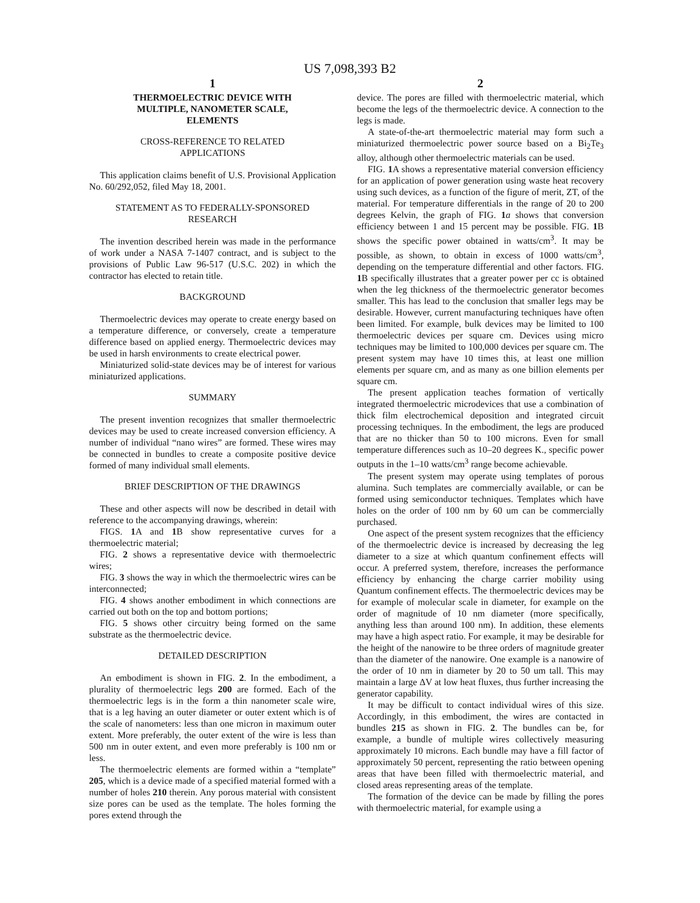US 7,098,393 B2
1
THERMOELECTRIC DEVICE WITH
MULTIPLE, NANOMETER SCALE,
ELEMENTS
CROSS-REFERENCE TO RELATED
APPLICATIONS
This application claims benefit of U.S. Provisional Application No. 60/292,052, filed May 18, 2001.
STATEMENT AS TO FEDERALLY-SPONSORED
RESEARCH
The invention described herein was made in the performance of work under a NASA 7-1407 contract, and is subject to the provisions of Public Law 96-517 (U.S.C. 202) in which the contractor has elected to retain title.
BACKGROUND
Thermoelectric devices may operate to create energy based on a temperature difference, or conversely, create a temperature difference based on applied energy. Thermoelectric devices may be used in harsh environments to create electrical power.
Miniaturized solid-state devices may be of interest for various miniaturized applications.
SUMMARY
The present invention recognizes that smaller thermoelectric devices may be used to create increased conversion efficiency. A number of individual “nano wires” are formed. These wires may be connected in bundles to create a composite positive device formed of many individual small elements.
BRIEF DESCRIPTION OF THE DRAWINGS
These and other aspects will now be described in detail with reference to the accompanying drawings, wherein:
FIGS. 1 A and 1 B show representative curves for a thermoelectric material;
FIG. 2 shows a representative device with thermoelectric wires;
FIG. 3 shows the way in which the thermoelectric wires can be interconnected;
FIG. 4 shows another embodiment in which connections are carried out both on the top and bottom portions;
FIG. 5 shows other circuitry being formed on the same substrate as the thermoelectric device.
DETAILED DESCRIPTION
An embodiment is shown in FIG. 2. In the embodiment, a plurality of thermoelectric legs 200 are formed. Each of the thermoelectric legs is in the form a thin nanometer scale wire, that is a leg having an outer diameter or outer extent which is of the scale of nanometers: less than one micron in maximum outer extent. More preferably, the outer extent of the wire is less than 500 nm in outer extent, and even more preferably is 100 nm or less.
The thermoelectric elements are formed within a “template” 205, which is a device made of a specified material formed with a number of holes 210 therein. Any porous material with consistent size pores can be used as the template. The holes forming the pores extend through the
2
device. The pores are filled with thermoelectric material, which become the legs of the thermoelectric device. A connection to the legs is made.
A state-of-the-art thermoelectric material may form such a miniaturized thermoelectric power source based on a Bi<sub>2</sub>Te<sub>3</sub> alloy, although other thermoelectric materials can be used.
FIG. 1 A shows a representative material conversion efficiency for an application of power generation using waste heat recovery using such devices, as a function of the figure of merit, ZT, of the material. For temperature differentials in the range of 20 to 200 degrees Kelvin, the graph of FIG. 1 a shows that conversion efficiency between 1 and 15 percent may be possible. FIG. 1 B shows the specific power obtained in watts/cm<sup>3</sup>. It may be possible, as shown, to obtain in excess of 1000 watts/cm<sup>3</sup>, depending on the temperature differential and other factors. FIG. 1 B specifically illustrates that a greater power per cc is obtained when the leg thickness of the thermoelectric generator becomes smaller. This has lead to the conclusion that smaller legs may be desirable. However, current manufacturing techniques have often been limited. For example, bulk devices may be limited to 100 thermoelectric devices per square cm. Devices using micro techniques may be limited to 100,000 devices per square cm. The present system may have 10 times this, at least one million elements per square cm, and as many as one billion elements per square cm.
The present application teaches formation of vertically integrated thermoelectric microdevices that use a combination of thick film electrochemical deposition and integrated circuit processing techniques. In the embodiment, the legs are produced that are no thicker than 50 to 100 microns. Even for small temperature differences such as 10–20 degrees K., specific power outputs in the 1–10 watts/cm<sup>3</sup> range become achievable.
The present system may operate using templates of porous alumina. Such templates are commercially available, or can be formed using semiconductor techniques. Templates which have holes on the order of 100 nm by 60 um can be commercially purchased.
One aspect of the present system recognizes that the efficiency of the thermoelectric device is increased by decreasing the leg diameter to a size at which quantum confinement effects will occur. A preferred system, therefore, increases the performance efficiency by enhancing the charge carrier mobility using Quantum confinement effects. The thermoelectric devices may be for example of molecular scale in diameter, for example on the order of magnitude of 10 nm diameter (more specifically, anything less than around 100 nm). In addition, these elements may have a high aspect ratio. For example, it may be desirable for the height of the nanowire to be three orders of magnitude greater than the diameter of the nanowire. One example is a nanowire of the order of 10 nm in diameter by 20 to 50 um tall. This may maintain a large ΔV at low heat fluxes, thus further increasing the generator capability.
It may be difficult to contact individual wires of this size. Accordingly, in this embodiment, the wires are contacted in bundles 215 as shown in FIG. 2. The bundles can be, for example, a bundle of multiple wires collectively measuring approximately 10 microns. Each bundle may have a fill factor of approximately 50 percent, representing the ratio between opening areas that have been filled with thermoelectric material, and closed areas representing areas of the template.
The formation of the device can be made by filling the pores with thermoelectric material, for example using a